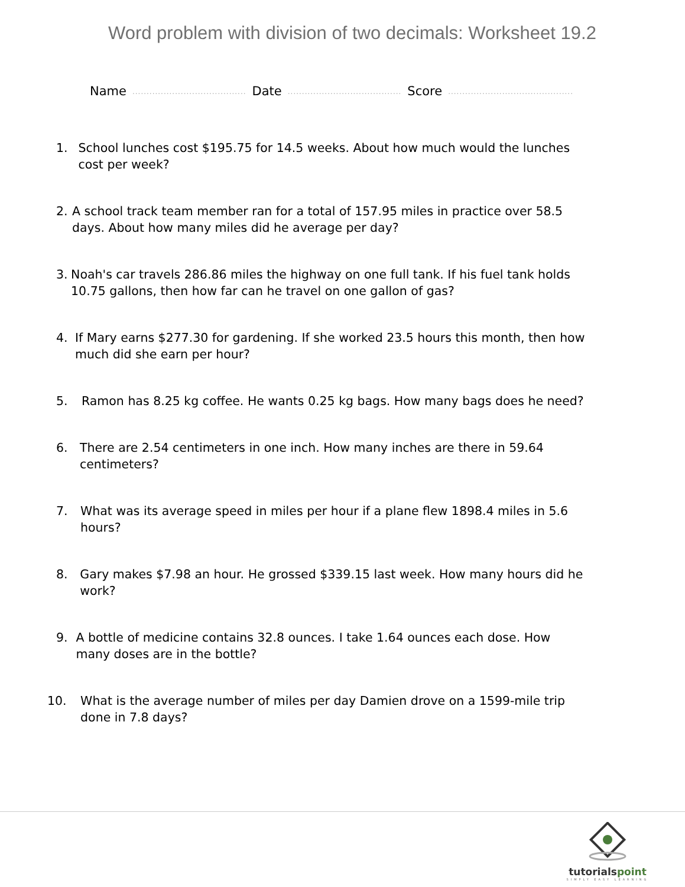Word problem with division of two decimals: Worksheet 19.2
Name........................................ Date........................................ Score............................................
1. School lunches cost $195.75 for 14.5 weeks. About how much would the lunches cost per week?
2. A school track team member ran for a total of 157.95 miles in practice over 58.5 days. About how many miles did he average per day?
3. Noah's car travels 286.86 miles the highway on one full tank. If his fuel tank holds 10.75 gallons, then how far can he travel on one gallon of gas?
4. If Mary earns $277.30 for gardening. If she worked 23.5 hours this month, then how much did she earn per hour?
5. Ramon has 8.25 kg coffee. He wants 0.25 kg bags. How many bags does he need?
6. There are 2.54 centimeters in one inch. How many inches are there in 59.64 centimeters?
7. What was its average speed in miles per hour if a plane flew 1898.4 miles in 5.6 hours?
8. Gary makes $7.98 an hour. He grossed $339.15 last week. How many hours did he work?
9. A bottle of medicine contains 32.8 ounces. I take 1.64 ounces each dose. How many doses are in the bottle?
10. What is the average number of miles per day Damien drove on a 1599-mile trip done in 7.8 days?
tutorialspoint
SIMPLY EASY LEARNING